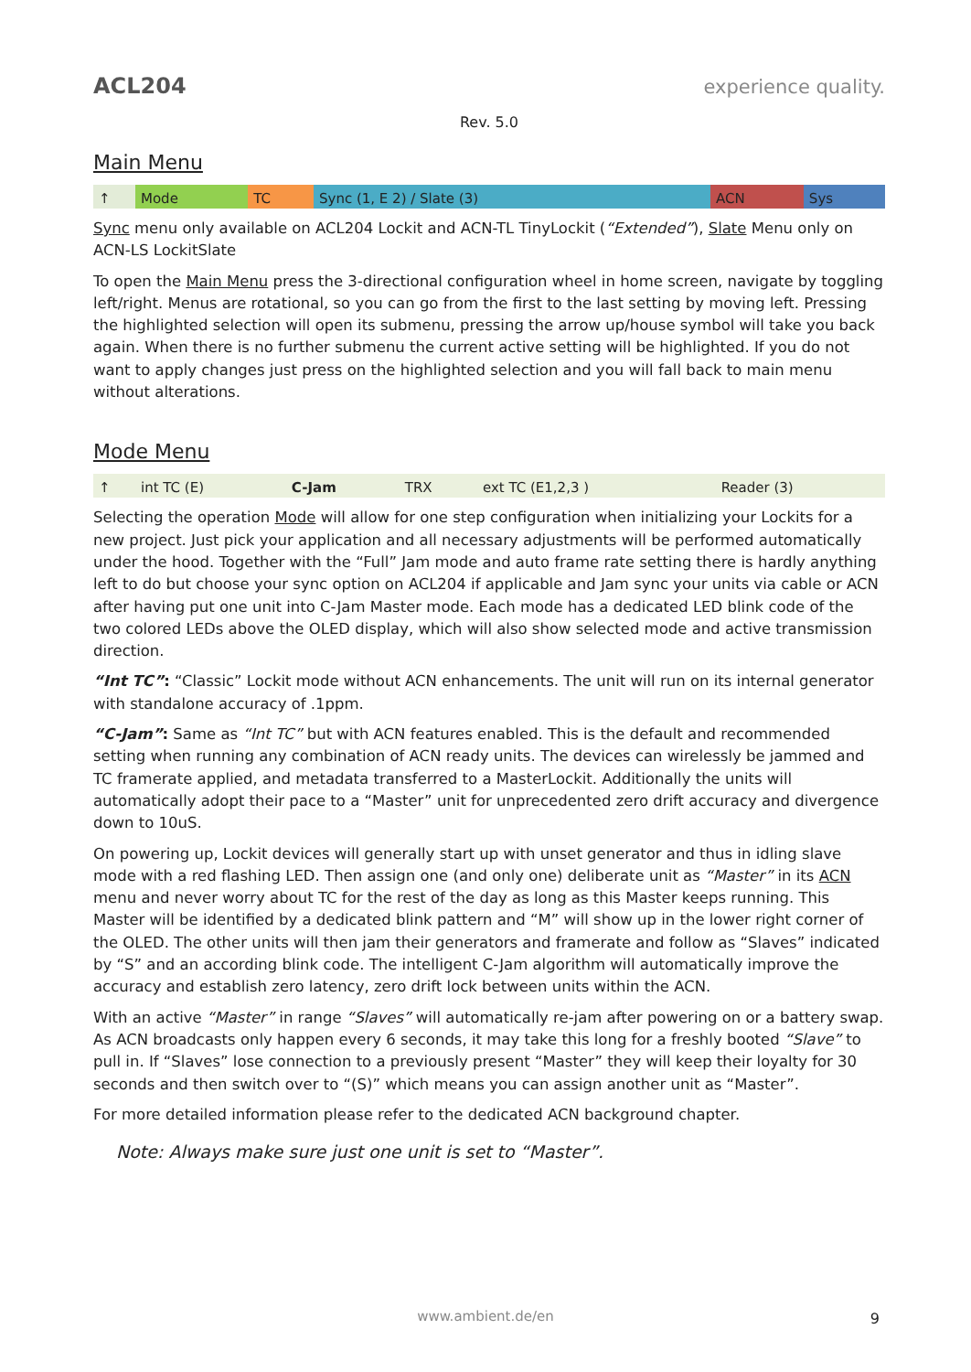ACL204 experience quality.
Rev. 5.0
Main Menu
| ↑ | Mode | TC | Sync (1, E 2) / Slate (3) | ACN | Sys |
Sync menu only available on ACL204 Lockit and ACN-TL TinyLockit (“Extended”), Slate Menu only on ACN-LS LockitSlate
To open the Main Menu press the 3-directional configuration wheel in home screen, navigate by toggling left/right. Menus are rotational, so you can go from the first to the last setting by moving left. Pressing the highlighted selection will open its submenu, pressing the arrow up/house symbol will take you back again. When there is no further submenu the current active setting will be highlighted. If you do not want to apply changes just press on the highlighted selection and you will fall back to main menu without alterations.
Mode Menu
| ↑ | int TC (E) | C-Jam | TRX | ext TC (E1,2,3 ) | Reader (3) |
Selecting the operation Mode will allow for one step configuration when initializing your Lockits for a new project. Just pick your application and all necessary adjustments will be performed automatically under the hood. Together with the “Full” Jam mode and auto frame rate setting there is hardly anything left to do but choose your sync option on ACL204 if applicable and Jam sync your units via cable or ACN after having put one unit into C-Jam Master mode. Each mode has a dedicated LED blink code of the two colored LEDs above the OLED display, which will also show selected mode and active transmission direction.
“Int TC”: “Classic” Lockit mode without ACN enhancements. The unit will run on its internal generator with standalone accuracy of .1ppm.
“C-Jam”: Same as “Int TC” but with ACN features enabled. This is the default and recommended setting when running any combination of ACN ready units. The devices can wirelessly be jammed and TC framerate applied, and metadata transferred to a MasterLockit. Additionally the units will automatically adopt their pace to a “Master” unit for unprecedented zero drift accuracy and divergence down to 10uS.
On powering up, Lockit devices will generally start up with unset generator and thus in idling slave mode with a red flashing LED. Then assign one (and only one) deliberate unit as “Master” in its ACN menu and never worry about TC for the rest of the day as long as this Master keeps running. This Master will be identified by a dedicated blink pattern and “M” will show up in the lower right corner of the OLED. The other units will then jam their generators and framerate and follow as “Slaves” indicated by “S” and an according blink code. The intelligent C-Jam algorithm will automatically improve the accuracy and establish zero latency, zero drift lock between units within the ACN.
With an active “Master” in range “Slaves” will automatically re-jam after powering on or a battery swap. As ACN broadcasts only happen every 6 seconds, it may take this long for a freshly booted “Slave” to pull in. If “Slaves” lose connection to a previously present “Master” they will keep their loyalty for 30 seconds and then switch over to “(S)” which means you can assign another unit as “Master”.
For more detailed information please refer to the dedicated ACN background chapter.
Note: Always make sure just one unit is set to “Master”.
www.ambient.de/en 9